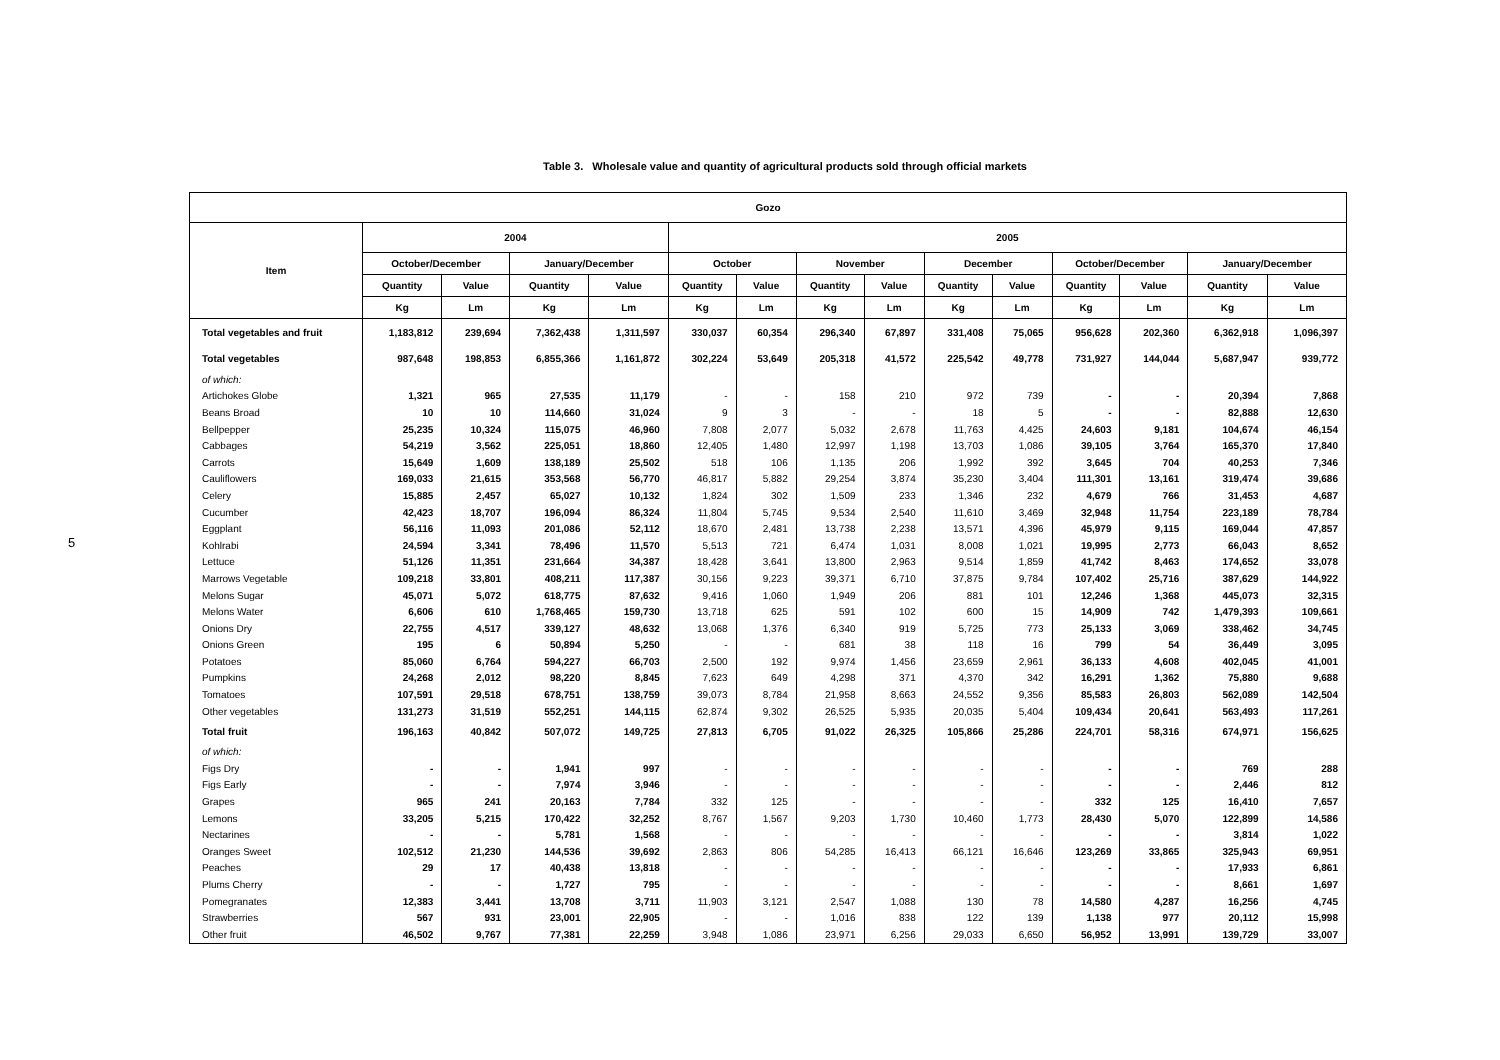5
Table 3. Wholesale value and quantity of agricultural products sold through official markets
| Gozo | | | | | | | | | | | | | | |
| --- | --- | --- | --- | --- | --- | --- | --- | --- | --- | --- | --- | --- | --- | --- |
| Item | 2004 | | | | 2005 | | | | | | | | | |
| | October/December | | January/December | | October | | November | | December | | October/December | | January/December | |
| | Quantity | Value | Quantity | Value | Quantity | Value | Quantity | Value | Quantity | Value | Quantity | Value | Quantity | Value |
| | Kg | Lm | Kg | Lm | Kg | Lm | Kg | Lm | Kg | Lm | Kg | Lm | Kg | Lm |
| Total vegetables and fruit | 1,183,812 | 239,694 | 7,362,438 | 1,311,597 | 330,037 | 60,354 | 296,340 | 67,897 | 331,408 | 75,065 | 956,628 | 202,360 | 6,362,918 | 1,096,397 |
| Total vegetables | 987,648 | 198,853 | 6,855,366 | 1,161,872 | 302,224 | 53,649 | 205,318 | 41,572 | 225,542 | 49,778 | 731,927 | 144,044 | 5,687,947 | 939,772 |
| of which: | | | | | | | | | | | | | | |
| Artichokes Globe | 1,321 | 965 | 27,535 | 11,179 | - | - | 158 | 210 | 972 | 739 | - | - | 20,394 | 7,868 |
| Beans Broad | 10 | 10 | 114,660 | 31,024 | 9 | 3 | - | - | 18 | 5 | - | - | 82,888 | 12,630 |
| Bellpepper | 25,235 | 10,324 | 115,075 | 46,960 | 7,808 | 2,077 | 5,032 | 2,678 | 11,763 | 4,425 | 24,603 | 9,181 | 104,674 | 46,154 |
| Cabbages | 54,219 | 3,562 | 225,051 | 18,860 | 12,405 | 1,480 | 12,997 | 1,198 | 13,703 | 1,086 | 39,105 | 3,764 | 165,370 | 17,840 |
| Carrots | 15,649 | 1,609 | 138,189 | 25,502 | 518 | 106 | 1,135 | 206 | 1,992 | 392 | 3,645 | 704 | 40,253 | 7,346 |
| Cauliflowers | 169,033 | 21,615 | 353,568 | 56,770 | 46,817 | 5,882 | 29,254 | 3,874 | 35,230 | 3,404 | 111,301 | 13,161 | 319,474 | 39,686 |
| Celery | 15,885 | 2,457 | 65,027 | 10,132 | 1,824 | 302 | 1,509 | 233 | 1,346 | 232 | 4,679 | 766 | 31,453 | 4,687 |
| Cucumber | 42,423 | 18,707 | 196,094 | 86,324 | 11,804 | 5,745 | 9,534 | 2,540 | 11,610 | 3,469 | 32,948 | 11,754 | 223,189 | 78,784 |
| Eggplant | 56,116 | 11,093 | 201,086 | 52,112 | 18,670 | 2,481 | 13,738 | 2,238 | 13,571 | 4,396 | 45,979 | 9,115 | 169,044 | 47,857 |
| Kohlrabi | 24,594 | 3,341 | 78,496 | 11,570 | 5,513 | 721 | 6,474 | 1,031 | 8,008 | 1,021 | 19,995 | 2,773 | 66,043 | 8,652 |
| Lettuce | 51,126 | 11,351 | 231,664 | 34,387 | 18,428 | 3,641 | 13,800 | 2,963 | 9,514 | 1,859 | 41,742 | 8,463 | 174,652 | 33,078 |
| Marrows Vegetable | 109,218 | 33,801 | 408,211 | 117,387 | 30,156 | 9,223 | 39,371 | 6,710 | 37,875 | 9,784 | 107,402 | 25,716 | 387,629 | 144,922 |
| Melons Sugar | 45,071 | 5,072 | 618,775 | 87,632 | 9,416 | 1,060 | 1,949 | 206 | 881 | 101 | 12,246 | 1,368 | 445,073 | 32,315 |
| Melons Water | 6,606 | 610 | 1,768,465 | 159,730 | 13,718 | 625 | 591 | 102 | 600 | 15 | 14,909 | 742 | 1,479,393 | 109,661 |
| Onions Dry | 22,755 | 4,517 | 339,127 | 48,632 | 13,068 | 1,376 | 6,340 | 919 | 5,725 | 773 | 25,133 | 3,069 | 338,462 | 34,745 |
| Onions Green | 195 | 6 | 50,894 | 5,250 | - | - | 681 | 38 | 118 | 16 | 799 | 54 | 36,449 | 3,095 |
| Potatoes | 85,060 | 6,764 | 594,227 | 66,703 | 2,500 | 192 | 9,974 | 1,456 | 23,659 | 2,961 | 36,133 | 4,608 | 402,045 | 41,001 |
| Pumpkins | 24,268 | 2,012 | 98,220 | 8,845 | 7,623 | 649 | 4,298 | 371 | 4,370 | 342 | 16,291 | 1,362 | 75,880 | 9,688 |
| Tomatoes | 107,591 | 29,518 | 678,751 | 138,759 | 39,073 | 8,784 | 21,958 | 8,663 | 24,552 | 9,356 | 85,583 | 26,803 | 562,089 | 142,504 |
| Other vegetables | 131,273 | 31,519 | 552,251 | 144,115 | 62,874 | 9,302 | 26,525 | 5,935 | 20,035 | 5,404 | 109,434 | 20,641 | 563,493 | 117,261 |
| Total fruit | 196,163 | 40,842 | 507,072 | 149,725 | 27,813 | 6,705 | 91,022 | 26,325 | 105,866 | 25,286 | 224,701 | 58,316 | 674,971 | 156,625 |
| of which: | | | | | | | | | | | | | | |
| Figs Dry | - | - | 1,941 | 997 | - | - | - | - | - | - | - | - | 769 | 288 |
| Figs Early | - | - | 7,974 | 3,946 | - | - | - | - | - | - | - | - | 2,446 | 812 |
| Grapes | 965 | 241 | 20,163 | 7,784 | 332 | 125 | - | - | - | - | 332 | 125 | 16,410 | 7,657 |
| Lemons | 33,205 | 5,215 | 170,422 | 32,252 | 8,767 | 1,567 | 9,203 | 1,730 | 10,460 | 1,773 | 28,430 | 5,070 | 122,899 | 14,586 |
| Nectarines | - | - | 5,781 | 1,568 | - | - | - | - | - | - | - | - | 3,814 | 1,022 |
| Oranges Sweet | 102,512 | 21,230 | 144,536 | 39,692 | 2,863 | 806 | 54,285 | 16,413 | 66,121 | 16,646 | 123,269 | 33,865 | 325,943 | 69,951 |
| Peaches | 29 | 17 | 40,438 | 13,818 | - | - | - | - | - | - | - | - | 17,933 | 6,861 |
| Plums Cherry | - | - | 1,727 | 795 | - | - | - | - | - | - | - | - | 8,661 | 1,697 |
| Pomegranates | 12,383 | 3,441 | 13,708 | 3,711 | 11,903 | 3,121 | 2,547 | 1,088 | 130 | 78 | 14,580 | 4,287 | 16,256 | 4,745 |
| Strawberries | 567 | 931 | 23,001 | 22,905 | - | - | 1,016 | 838 | 122 | 139 | 1,138 | 977 | 20,112 | 15,998 |
| Other fruit | 46,502 | 9,767 | 77,381 | 22,259 | 3,948 | 1,086 | 23,971 | 6,256 | 29,033 | 6,650 | 56,952 | 13,991 | 139,729 | 33,007 |